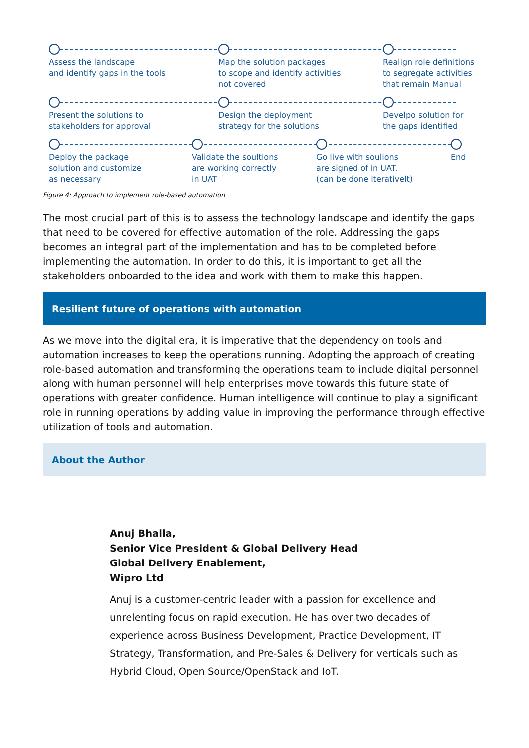Assess the landscape
and identify gaps in the tools
Map the solution packages
to scope and identify activities
not covered
Realign role definitions
to segregate activities
that remain Manual
Present the solutions to
stakeholders for approval
Design the deployment
strategy for the solutions
Develpo solution for
the gaps identified
Deploy the package
solution and customize
as necessary
Validate the soultions
are working correctly
in UAT
Go live with soulions
are signed of in UAT.
(can be done iterativelt)
End
Figure 4: Approach to implement role-based automation
The most crucial part of this is to assess the technology landscape and identify the gaps that need to be covered for effective automation of the role. Addressing the gaps becomes an integral part of the implementation and has to be completed before implementing the automation. In order to do this, it is important to get all the stakeholders onboarded to the idea and work with them to make this happen.
Resilient future of operations with automation
As we move into the digital era, it is imperative that the dependency on tools and automation increases to keep the operations running. Adopting the approach of creating role-based automation and transforming the operations team to include digital personnel along with human personnel will help enterprises move towards this future state of operations with greater confidence. Human intelligence will continue to play a significant role in running operations by adding value in improving the performance through effective utilization of tools and automation.
About the Author
Anuj Bhalla,
Senior Vice President & Global Delivery Head
Global Delivery Enablement,
Wipro Ltd
Anuj is a customer-centric leader with a passion for excellence and unrelenting focus on rapid execution. He has over two decades of experience across Business Development, Practice Development, IT Strategy, Transformation, and Pre-Sales & Delivery for verticals such as Hybrid Cloud, Open Source/OpenStack and IoT.